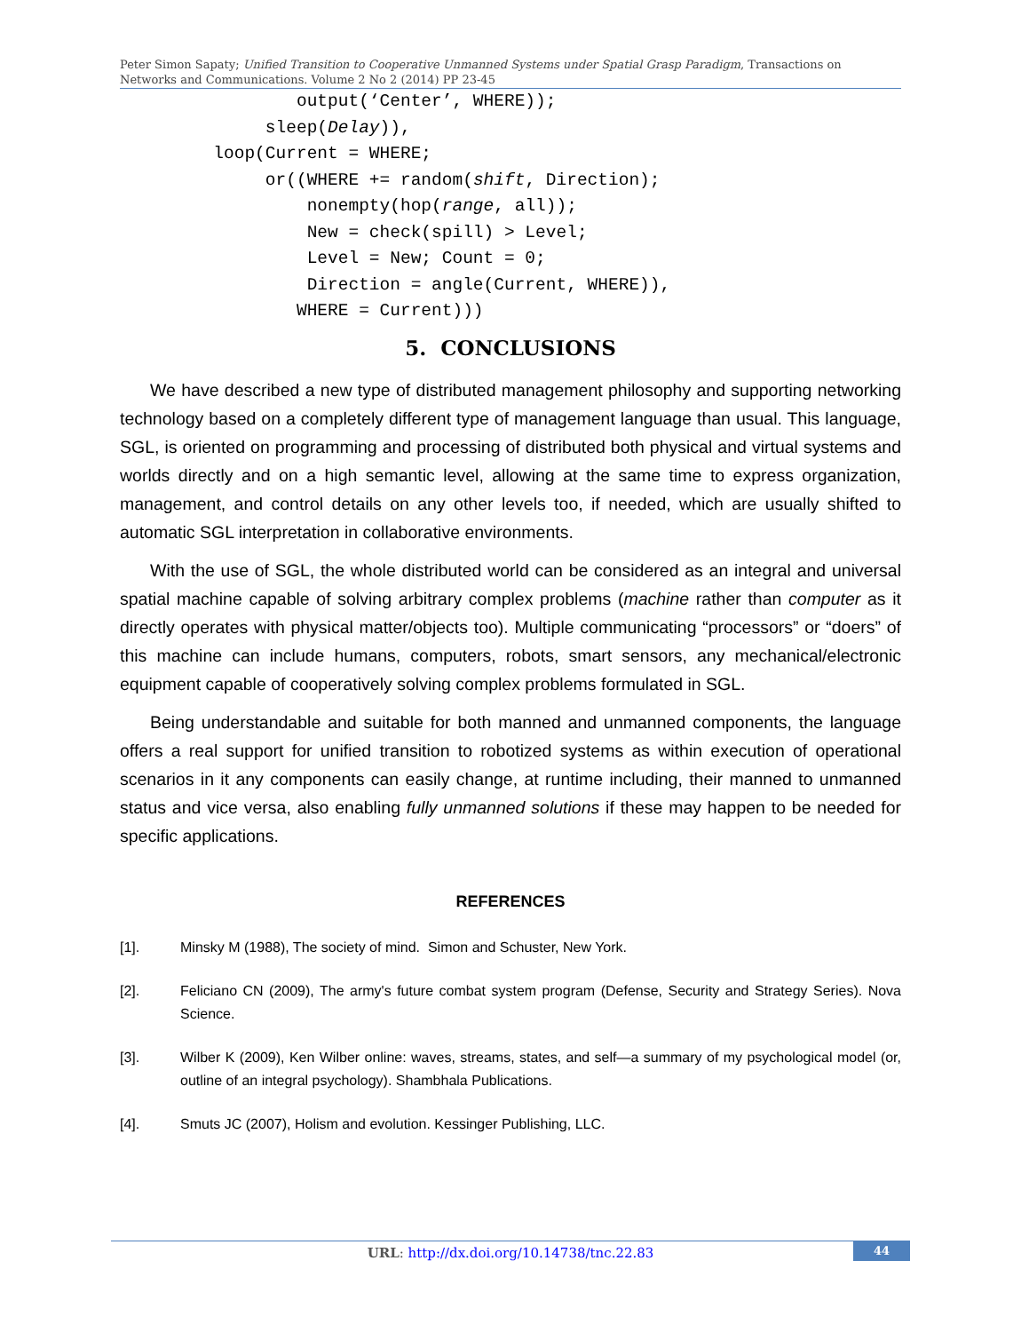Peter Simon Sapaty; Unified Transition to Cooperative Unmanned Systems under Spatial Grasp Paradigm, Transactions on Networks and Communications. Volume 2 No 2 (2014) PP 23-45
                 output(‘Center’, WHERE));
              sleep(Delay)),
         loop(Current = WHERE;
              or((WHERE += random(shift, Direction);
                  nonempty(hop(range, all));
                  New = check(spill) > Level;
                  Level = New; Count = 0;
                  Direction = angle(Current, WHERE)),
                 WHERE = Current)))
5. CONCLUSIONS
We have described a new type of distributed management philosophy and supporting networking technology based on a completely different type of management language than usual. This language, SGL, is oriented on programming and processing of distributed both physical and virtual systems and worlds directly and on a high semantic level, allowing at the same time to express organization, management, and control details on any other levels too, if needed, which are usually shifted to automatic SGL interpretation in collaborative environments.
With the use of SGL, the whole distributed world can be considered as an integral and universal spatial machine capable of solving arbitrary complex problems (machine rather than computer as it directly operates with physical matter/objects too). Multiple communicating “processors” or “doers” of this machine can include humans, computers, robots, smart sensors, any mechanical/electronic equipment capable of cooperatively solving complex problems formulated in SGL.
Being understandable and suitable for both manned and unmanned components, the language offers a real support for unified transition to robotized systems as within execution of operational scenarios in it any components can easily change, at runtime including, their manned to unmanned status and vice versa, also enabling fully unmanned solutions if these may happen to be needed for specific applications.
REFERENCES
[1]. Minsky M (1988), The society of mind. Simon and Schuster, New York.
[2]. Feliciano CN (2009), The army's future combat system program (Defense, Security and Strategy Series). Nova Science.
[3]. Wilber K (2009), Ken Wilber online: waves, streams, states, and self—a summary of my psychological model (or, outline of an integral psychology). Shambhala Publications.
[4]. Smuts JC (2007), Holism and evolution. Kessinger Publishing, LLC.
URL: http://dx.doi.org/10.14738/tnc.22.83
44